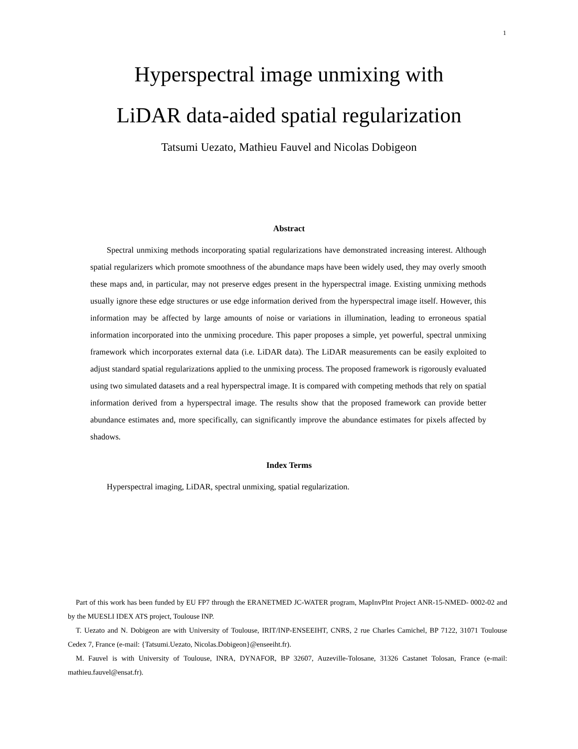1
Hyperspectral image unmixing with
LiDAR data-aided spatial regularization
Tatsumi Uezato, Mathieu Fauvel and Nicolas Dobigeon
Abstract
Spectral unmixing methods incorporating spatial regularizations have demonstrated increasing interest. Although spatial regularizers which promote smoothness of the abundance maps have been widely used, they may overly smooth these maps and, in particular, may not preserve edges present in the hyperspectral image. Existing unmixing methods usually ignore these edge structures or use edge information derived from the hyperspectral image itself. However, this information may be affected by large amounts of noise or variations in illumination, leading to erroneous spatial information incorporated into the unmixing procedure. This paper proposes a simple, yet powerful, spectral unmixing framework which incorporates external data (i.e. LiDAR data). The LiDAR measurements can be easily exploited to adjust standard spatial regularizations applied to the unmixing process. The proposed framework is rigorously evaluated using two simulated datasets and a real hyperspectral image. It is compared with competing methods that rely on spatial information derived from a hyperspectral image. The results show that the proposed framework can provide better abundance estimates and, more specifically, can significantly improve the abundance estimates for pixels affected by shadows.
Index Terms
Hyperspectral imaging, LiDAR, spectral unmixing, spatial regularization.
Part of this work has been funded by EU FP7 through the ERANETMED JC-WATER program, MapInvPlnt Project ANR-15-NMED- 0002-02 and by the MUESLI IDEX ATS project, Toulouse INP.
T. Uezato and N. Dobigeon are with University of Toulouse, IRIT/INP-ENSEEIHT, CNRS, 2 rue Charles Camichel, BP 7122, 31071 Toulouse Cedex 7, France (e-mail: {Tatsumi.Uezato, Nicolas.Dobigeon}@enseeiht.fr).
M. Fauvel is with University of Toulouse, INRA, DYNAFOR, BP 32607, Auzeville-Tolosane, 31326 Castanet Tolosan, France (e-mail: mathieu.fauvel@ensat.fr).